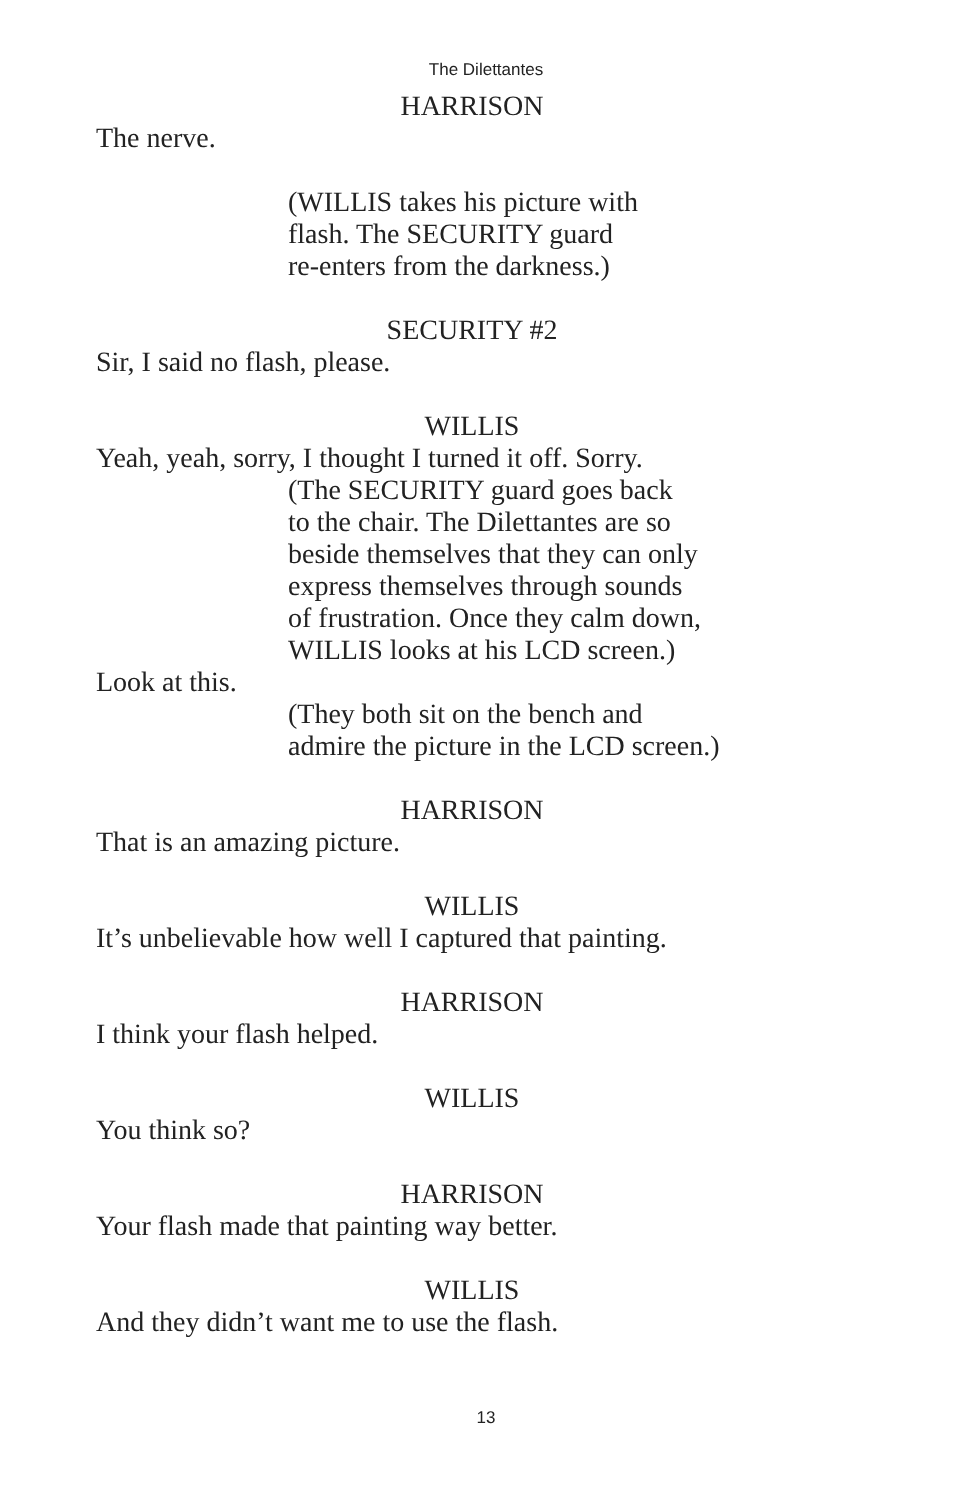The Dilettantes
HARRISON
The nerve.
(WILLIS takes his picture with
flash. The SECURITY guard
re-enters from the darkness.)
SECURITY #2
Sir, I said no flash, please.
WILLIS
Yeah, yeah, sorry, I thought I turned it off. Sorry.
(The SECURITY guard goes back
to the chair. The Dilettantes are so
beside themselves that they can only
express themselves through sounds
of frustration. Once they calm down,
WILLIS looks at his LCD screen.)
Look at this.
(They both sit on the bench and
admire the picture in the LCD screen.)
HARRISON
That is an amazing picture.
WILLIS
It’s unbelievable how well I captured that painting.
HARRISON
I think your flash helped.
WILLIS
You think so?
HARRISON
Your flash made that painting way better.
WILLIS
And they didn’t want me to use the flash.
13